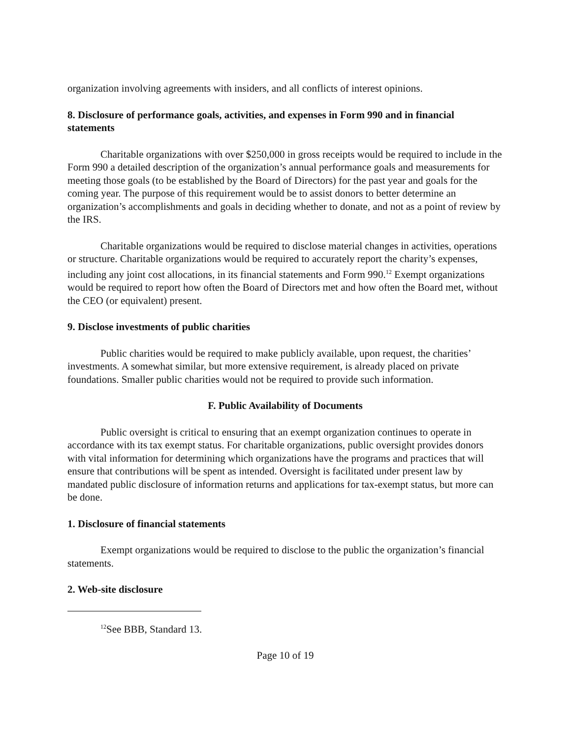organization involving agreements with insiders, and all conflicts of interest opinions.
8. Disclosure of performance goals, activities, and expenses in Form 990 and in financial statements
Charitable organizations with over $250,000 in gross receipts would be required to include in the Form 990 a detailed description of the organization’s annual performance goals and measurements for meeting those goals (to be established by the Board of Directors) for the past year and goals for the coming year. The purpose of this requirement would be to assist donors to better determine an organization’s accomplishments and goals in deciding whether to donate, and not as a point of review by the IRS.
Charitable organizations would be required to disclose material changes in activities, operations or structure. Charitable organizations would be required to accurately report the charity’s expenses, including any joint cost allocations, in its financial statements and Form 990.<sup>12</sup> Exempt organizations would be required to report how often the Board of Directors met and how often the Board met, without the CEO (or equivalent) present.
9. Disclose investments of public charities
Public charities would be required to make publicly available, upon request, the charities’ investments. A somewhat similar, but more extensive requirement, is already placed on private foundations. Smaller public charities would not be required to provide such information.
F. Public Availability of Documents
Public oversight is critical to ensuring that an exempt organization continues to operate in accordance with its tax exempt status. For charitable organizations, public oversight provides donors with vital information for determining which organizations have the programs and practices that will ensure that contributions will be spent as intended. Oversight is facilitated under present law by mandated public disclosure of information returns and applications for tax-exempt status, but more can be done.
1. Disclosure of financial statements
Exempt organizations would be required to disclose to the public the organization’s financial statements.
2. Web-site disclosure
<sup>12</sup> See BBB, Standard 13.
Page 10 of 19